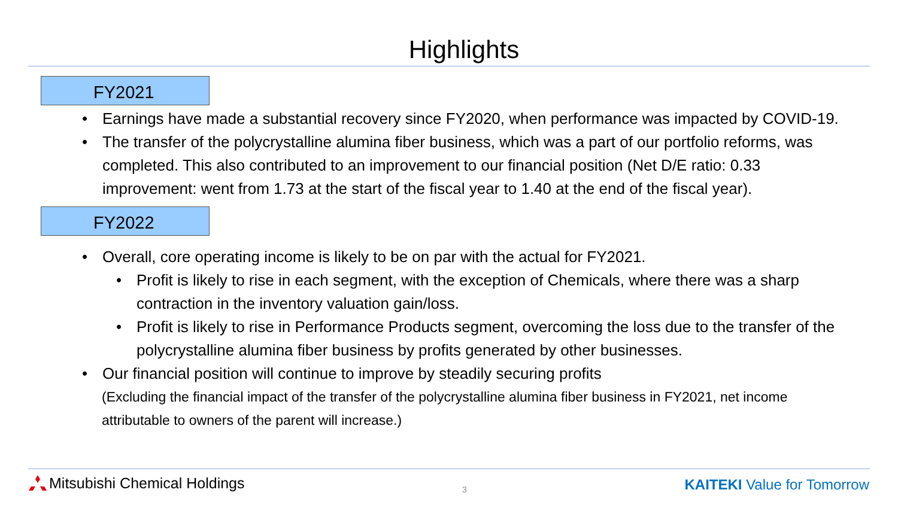Highlights
FY2021
• Earnings have made a substantial recovery since FY2020, when performance was impacted by COVID-19.
• The transfer of the polycrystalline alumina fiber business, which was a part of our portfolio reforms, was completed. This also contributed to an improvement to our financial position (Net D/E ratio: 0.33 improvement: went from 1.73 at the start of the fiscal year to 1.40 at the end of the fiscal year).
FY2022
• Overall, core operating income is likely to be on par with the actual for FY2021.
• Profit is likely to rise in each segment, with the exception of Chemicals, where there was a sharp contraction in the inventory valuation gain/loss.
• Profit is likely to rise in Performance Products segment, overcoming the loss due to the transfer of the polycrystalline alumina fiber business by profits generated by other businesses.
• Our financial position will continue to improve by steadily securing profits
(Excluding the financial impact of the transfer of the polycrystalline alumina fiber business in FY2021, net income attributable to owners of the parent will increase.)
Mitsubishi Chemical Holdings
3
KAITEKI Value for Tomorrow